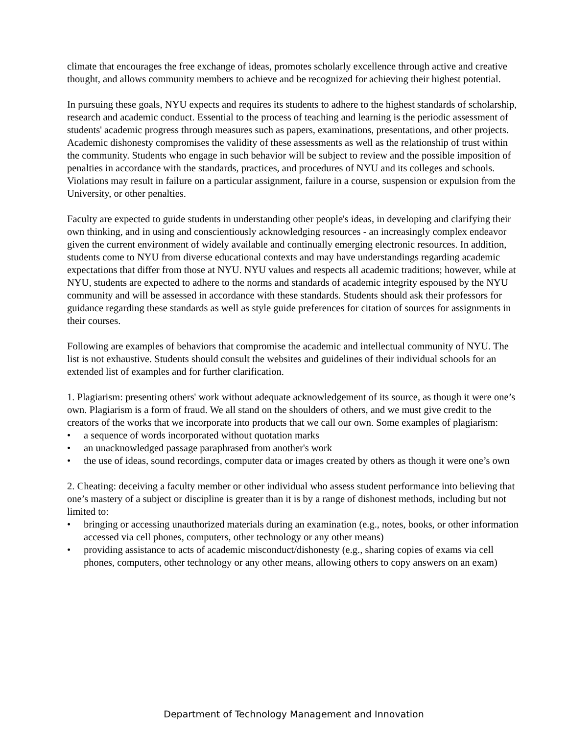climate that encourages the free exchange of ideas, promotes scholarly excellence through active and creative thought, and allows community members to achieve and be recognized for achieving their highest potential.
In pursuing these goals, NYU expects and requires its students to adhere to the highest standards of scholarship, research and academic conduct. Essential to the process of teaching and learning is the periodic assessment of students' academic progress through measures such as papers, examinations, presentations, and other projects. Academic dishonesty compromises the validity of these assessments as well as the relationship of trust within the community. Students who engage in such behavior will be subject to review and the possible imposition of penalties in accordance with the standards, practices, and procedures of NYU and its colleges and schools. Violations may result in failure on a particular assignment, failure in a course, suspension or expulsion from the University, or other penalties.
Faculty are expected to guide students in understanding other people's ideas, in developing and clarifying their own thinking, and in using and conscientiously acknowledging resources - an increasingly complex endeavor given the current environment of widely available and continually emerging electronic resources. In addition, students come to NYU from diverse educational contexts and may have understandings regarding academic expectations that differ from those at NYU. NYU values and respects all academic traditions; however, while at NYU, students are expected to adhere to the norms and standards of academic integrity espoused by the NYU community and will be assessed in accordance with these standards. Students should ask their professors for guidance regarding these standards as well as style guide preferences for citation of sources for assignments in their courses.
Following are examples of behaviors that compromise the academic and intellectual community of NYU. The list is not exhaustive. Students should consult the websites and guidelines of their individual schools for an extended list of examples and for further clarification.
1. Plagiarism: presenting others' work without adequate acknowledgement of its source, as though it were one’s own. Plagiarism is a form of fraud. We all stand on the shoulders of others, and we must give credit to the creators of the works that we incorporate into products that we call our own. Some examples of plagiarism:
• a sequence of words incorporated without quotation marks
• an unacknowledged passage paraphrased from another's work
• the use of ideas, sound recordings, computer data or images created by others as though it were one’s own
2. Cheating: deceiving a faculty member or other individual who assess student performance into believing that one’s mastery of a subject or discipline is greater than it is by a range of dishonest methods, including but not limited to:
• bringing or accessing unauthorized materials during an examination (e.g., notes, books, or other information accessed via cell phones, computers, other technology or any other means)
• providing assistance to acts of academic misconduct/dishonesty (e.g., sharing copies of exams via cell phones, computers, other technology or any other means, allowing others to copy answers on an exam)
Department of Technology Management and Innovation